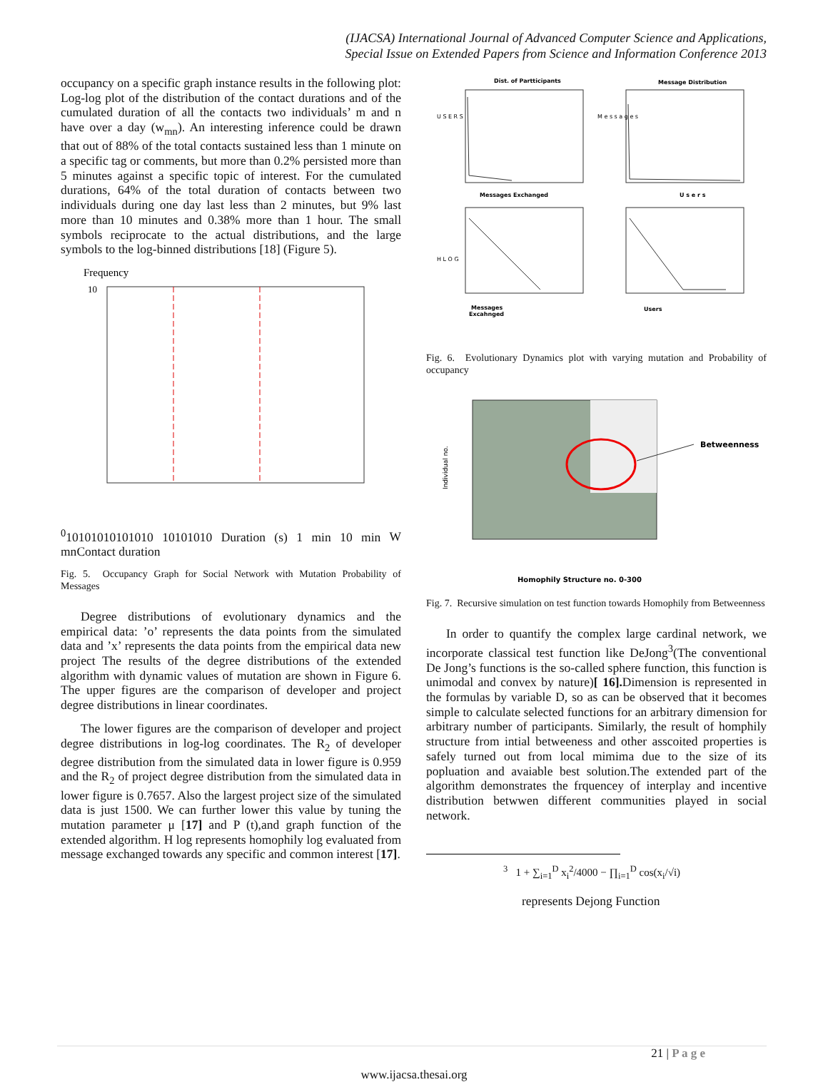(IJACSA) International Journal of Advanced Computer Science and Applications,
Special Issue on Extended Papers from Science and Information Conference 2013
occupancy on a specific graph instance results in the following plot: Log-log plot of the distribution of the contact durations and of the cumulated duration of all the contacts two individuals’ m and n have over a day (w<sub>mn</sub>). An interesting inference could be drawn that out of 88% of the total contacts sustained less than 1 minute on a specific tag or comments, but more than 0.2% persisted more than 5 minutes against a specific topic of interest. For the cumulated durations, 64% of the total duration of contacts between two individuals during one day last less than 2 minutes, but 9% last more than 10 minutes and 0.38% more than 1 hour. The small symbols reciprocate to the actual distributions, and the large symbols to the log-binned distributions [18] (Figure 5).
Frequency
100
10
10
10
10
10
10
10
10
10
10
10
Duration (s)
1 min
10 min
W mn
Contact duration
Fig. 5. Occupancy Graph for Social Network with Mutation Probability of Messages
Degree distributions of evolutionary dynamics and the empirical data: ’o’ represents the data points from the simulated data and ’x’ represents the data points from the empirical data new project The results of the degree distributions of the extended algorithm with dynamic values of mutation are shown in Figure 6. The upper figures are the comparison of developer and project degree distributions in linear coordinates.
The lower figures are the comparison of developer and project degree distributions in log-log coordinates. The R<sub>2</sub> of developer degree distribution from the simulated data in lower figure is 0.959 and the R<sub>2</sub> of project degree distribution from the simulated data in lower figure is 0.7657. Also the largest project size of the simulated data is just 1500. We can further lower this value by tuning the mutation parameter μ [17] and P (t),and graph function of the extended algorithm. H log represents homophily log evaluated from message exchanged towards any specific and common interest [17].
Dist. of Partticipants
Message Distribution
U S E R S
M e s s a g e s
Messages Exchanged
U s e r s
H L O G
Messages
Excahnged
Users
Fig. 6. Evolutionary Dynamics plot with varying mutation and Probability of occupancy
Betweenness
Individual no.
Homophily Structure no. 0-300
Fig. 7. Recursive simulation on test function towards Homophily from Betweenness
In order to quantify the complex large cardinal network, we incorporate classical test function like DeJong<sup>3</sup>(The conventional De Jong’s functions is the so-called sphere function, this function is unimodal and convex by nature)[ 16]. Dimension is represented in the formulas by variable D, so as can be observed that it becomes simple to calculate selected functions for an arbitrary dimension for arbitrary number of participants. Similarly, the result of homphily structure from intial betweeness and other asscoited properties is safely turned out from local mimima due to the size of its popluation and avaiable best solution.The extended part of the algorithm demonstrates the frquencey of interplay and incentive distribution betwwen different communities played in social network.
<sup>3</sup> 1 + ∑<sub>i=1</sub><sup>D</sup> x<sub>i</sub><sup>2</sup>/4000 − ∏<sub>i=1</sub><sup>D</sup> cos(x<sub>i</sub>/√i)
represents Dejong Function
21 | P a g e
www.ijacsa.thesai.org